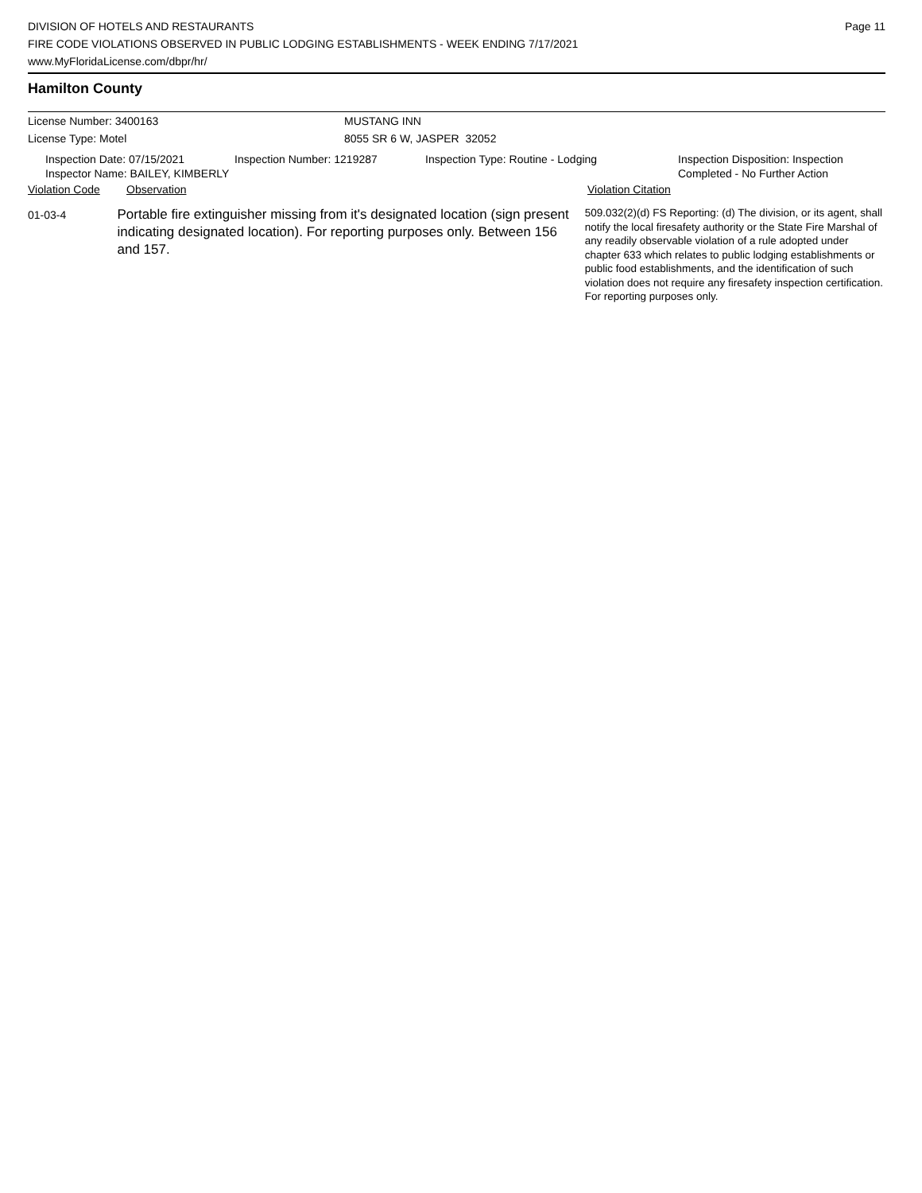DIVISION OF HOTELS AND RESTAURANTS
FIRE CODE VIOLATIONS OBSERVED IN PUBLIC LODGING ESTABLISHMENTS - WEEK ENDING 7/17/2021
www.MyFloridaLicense.com/dbpr/hr/
Page 11
Hamilton County
License Number: 3400163 MUSTANG INN
License Type: Motel 8055 SR 6 W, JASPER 32052
Inspection Date: 07/15/2021
Inspector Name: BAILEY, KIMBERLY
Inspection Number: 1219287 Inspection Type: Routine - Lodging Inspection Disposition: Inspection
Completed - No Further Action
Violation Code Observation Violation Citation
01-03-4
Portable fire extinguisher missing from it's designated location (sign present indicating designated location). For reporting purposes only. Between 156 and 157.
509.032(2)(d) FS Reporting: (d) The division, or its agent, shall notify the local firesafety authority or the State Fire Marshal of any readily observable violation of a rule adopted under chapter 633 which relates to public lodging establishments or public food establishments, and the identification of such violation does not require any firesafety inspection certification. For reporting purposes only.